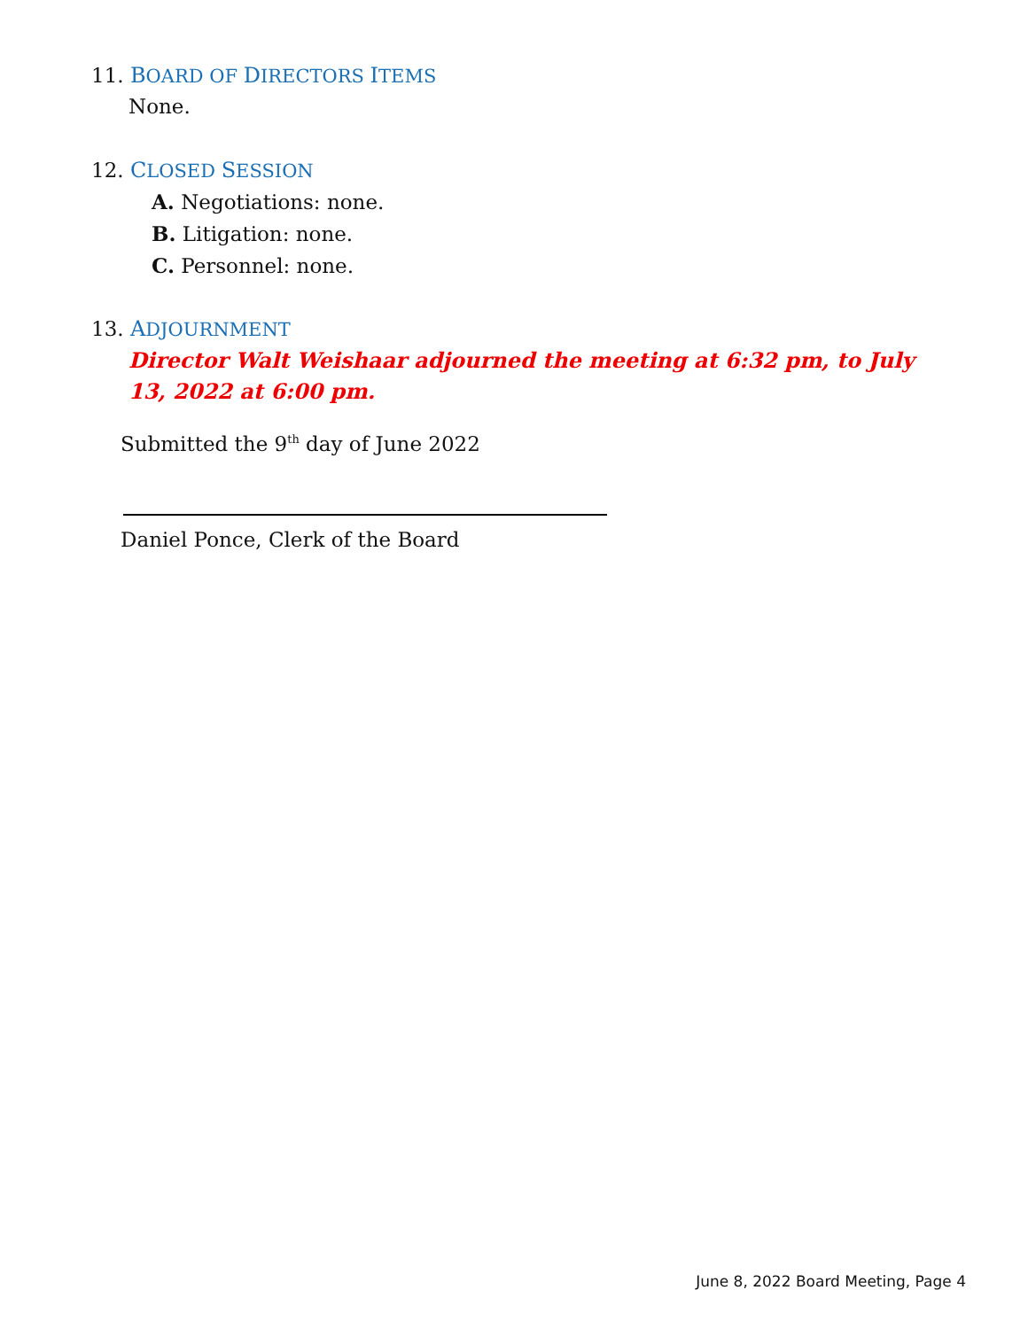11. BOARD OF DIRECTORS ITEMS
None.
12. CLOSED SESSION
A. Negotiations: none.
B. Litigation: none.
C. Personnel: none.
13. ADJOURNMENT
Director Walt Weishaar adjourned the meeting at 6:32 pm, to July 13, 2022 at 6:00 pm.
Submitted the 9<sup>th</sup> day of June 2022
Daniel Ponce, Clerk of the Board
June 8, 2022 Board Meeting, Page 4